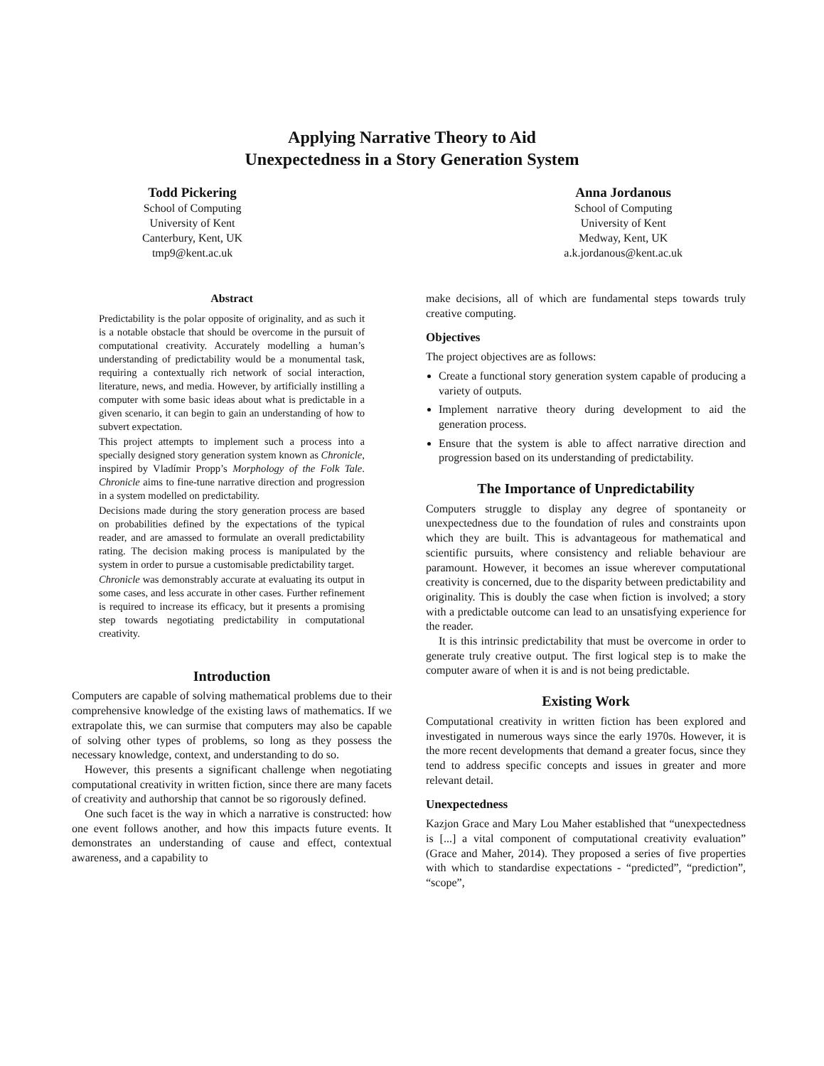Applying Narrative Theory to Aid
Unexpectedness in a Story Generation System
Todd Pickering
School of Computing
University of Kent
Canterbury, Kent, UK
tmp9@kent.ac.uk
Anna Jordanous
School of Computing
University of Kent
Medway, Kent, UK
a.k.jordanous@kent.ac.uk
Abstract
Predictability is the polar opposite of originality, and as such it is a notable obstacle that should be overcome in the pursuit of computational creativity. Accurately modelling a human’s understanding of predictability would be a monumental task, requiring a contextually rich network of social interaction, literature, news, and media. However, by artificially instilling a computer with some basic ideas about what is predictable in a given scenario, it can begin to gain an understanding of how to subvert expectation.
This project attempts to implement such a process into a specially designed story generation system known as Chronicle, inspired by Vladímir Propp’s Morphology of the Folk Tale. Chronicle aims to fine-tune narrative direction and progression in a system modelled on predictability.
Decisions made during the story generation process are based on probabilities defined by the expectations of the typical reader, and are amassed to formulate an overall predictability rating. The decision making process is manipulated by the system in order to pursue a customisable predictability target.
Chronicle was demonstrably accurate at evaluating its output in some cases, and less accurate in other cases. Further refinement is required to increase its efficacy, but it presents a promising step towards negotiating predictability in computational creativity.
Introduction
Computers are capable of solving mathematical problems due to their comprehensive knowledge of the existing laws of mathematics. If we extrapolate this, we can surmise that computers may also be capable of solving other types of problems, so long as they possess the necessary knowledge, context, and understanding to do so.
However, this presents a significant challenge when negotiating computational creativity in written fiction, since there are many facets of creativity and authorship that cannot be so rigorously defined.
One such facet is the way in which a narrative is constructed: how one event follows another, and how this impacts future events. It demonstrates an understanding of cause and effect, contextual awareness, and a capability to
make decisions, all of which are fundamental steps towards truly creative computing.
Objectives
The project objectives are as follows:
Create a functional story generation system capable of producing a variety of outputs.
Implement narrative theory during development to aid the generation process.
Ensure that the system is able to affect narrative direction and progression based on its understanding of predictability.
The Importance of Unpredictability
Computers struggle to display any degree of spontaneity or unexpectedness due to the foundation of rules and constraints upon which they are built. This is advantageous for mathematical and scientific pursuits, where consistency and reliable behaviour are paramount. However, it becomes an issue wherever computational creativity is concerned, due to the disparity between predictability and originality. This is doubly the case when fiction is involved; a story with a predictable outcome can lead to an unsatisfying experience for the reader.
It is this intrinsic predictability that must be overcome in order to generate truly creative output. The first logical step is to make the computer aware of when it is and is not being predictable.
Existing Work
Computational creativity in written fiction has been explored and investigated in numerous ways since the early 1970s. However, it is the more recent developments that demand a greater focus, since they tend to address specific concepts and issues in greater and more relevant detail.
Unexpectedness
Kazjon Grace and Mary Lou Maher established that “unexpectedness is [...] a vital component of computational creativity evaluation” (Grace and Maher, 2014). They proposed a series of five properties with which to standardise expectations - “predicted”, “prediction”, “scope”,